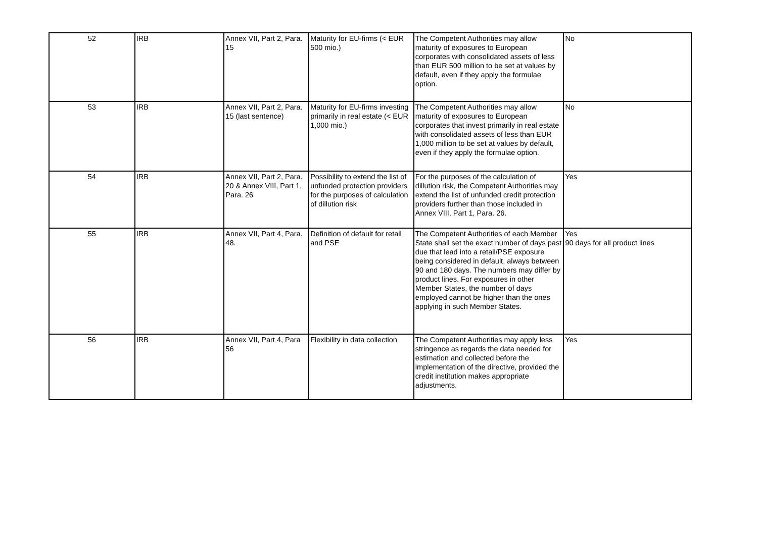| 52 | IRB | Annex VII, Part 2, Para. 15 | Maturity for EU-firms (< EUR 500 mio.) | The Competent Authorities may allow maturity of exposures to European corporates with consolidated assets of less than EUR 500 million to be set at values by default, even if they apply the formulae option. | No |
| 53 | IRB | Annex VII, Part 2, Para. 15 (last sentence) | Maturity for EU-firms investing primarily in real estate (< EUR 1,000 mio.) | The Competent Authorities may allow maturity of exposures to European corporates that invest primarily in real estate with consolidated assets of less than EUR 1,000 million to be set at values by default, even if they apply the formulae option. | No |
| 54 | IRB | Annex VII, Part 2, Para. 20 & Annex VIII, Part 1, Para. 26 | Possibility to extend the list of unfunded protection providers for the purposes of calculation of dillution risk | For the purposes of the calculation of dillution risk, the Competent Authorities may extend the list of unfunded credit protection providers further than those included in Annex VIII, Part 1, Para. 26. | Yes |
| 55 | IRB | Annex VII, Part 4, Para. 48. | Definition of default for retail and PSE | The Competent Authorities of each Member State shall set the exact number of days past due that lead into a retail/PSE exposure being considered in default, always between 90 and 180 days. The numbers may differ by product lines. For exposures in other Member States, the number of days employed cannot be higher than the ones applying in such Member States. | Yes 90 days for all product lines |
| 56 | IRB | Annex VII, Part 4, Para 56 | Flexibility in data collection | The Competent Authorities may apply less stringence as regards the data needed for estimation and collected before the implementation of the directive, provided the credit institution makes appropriate adjustments. | Yes |